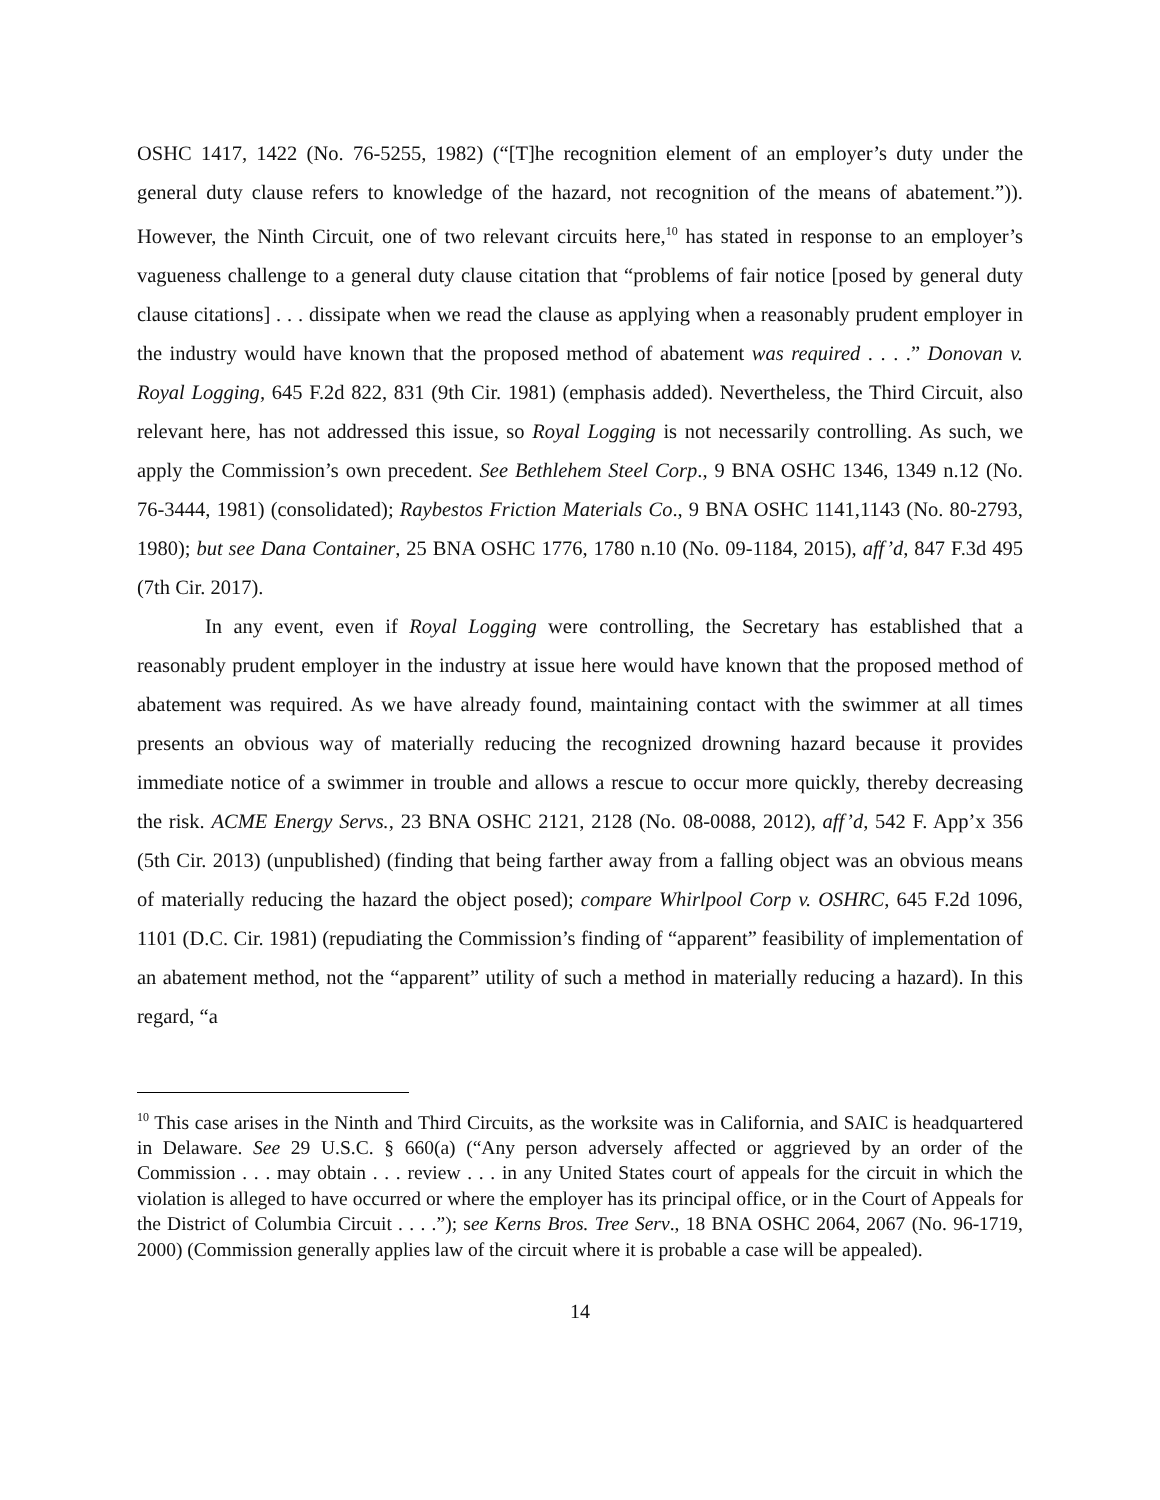OSHC 1417, 1422 (No. 76-5255, 1982) (“[T]he recognition element of an employer’s duty under the general duty clause refers to knowledge of the hazard, not recognition of the means of abatement.”)). However, the Ninth Circuit, one of two relevant circuits here,<sup>10</sup> has stated in response to an employer’s vagueness challenge to a general duty clause citation that “problems of fair notice [posed by general duty clause citations] . . . dissipate when we read the clause as applying when a reasonably prudent employer in the industry would have known that the proposed method of abatement was required . . . .” Donovan v. Royal Logging, 645 F.2d 822, 831 (9th Cir. 1981) (emphasis added). Nevertheless, the Third Circuit, also relevant here, has not addressed this issue, so Royal Logging is not necessarily controlling. As such, we apply the Commission’s own precedent. See Bethlehem Steel Corp., 9 BNA OSHC 1346, 1349 n.12 (No. 76-3444, 1981) (consolidated); Raybestos Friction Materials Co., 9 BNA OSHC 1141,1143 (No. 80-2793, 1980); but see Dana Container, 25 BNA OSHC 1776, 1780 n.10 (No. 09-1184, 2015), aff’d, 847 F.3d 495 (7th Cir. 2017).
In any event, even if Royal Logging were controlling, the Secretary has established that a reasonably prudent employer in the industry at issue here would have known that the proposed method of abatement was required. As we have already found, maintaining contact with the swimmer at all times presents an obvious way of materially reducing the recognized drowning hazard because it provides immediate notice of a swimmer in trouble and allows a rescue to occur more quickly, thereby decreasing the risk. ACME Energy Servs., 23 BNA OSHC 2121, 2128 (No. 08-0088, 2012), aff’d, 542 F. App’x 356 (5th Cir. 2013) (unpublished) (finding that being farther away from a falling object was an obvious means of materially reducing the hazard the object posed); compare Whirlpool Corp v. OSHRC, 645 F.2d 1096, 1101 (D.C. Cir. 1981) (repudiating the Commission’s finding of “apparent” feasibility of implementation of an abatement method, not the “apparent” utility of such a method in materially reducing a hazard). In this regard, “a
<sup>10</sup> This case arises in the Ninth and Third Circuits, as the worksite was in California, and SAIC is headquartered in Delaware. See 29 U.S.C. § 660(a) (“Any person adversely affected or aggrieved by an order of the Commission . . . may obtain . . . review . . . in any United States court of appeals for the circuit in which the violation is alleged to have occurred or where the employer has its principal office, or in the Court of Appeals for the District of Columbia Circuit . . . .”); see Kerns Bros. Tree Serv., 18 BNA OSHC 2064, 2067 (No. 96-1719, 2000) (Commission generally applies law of the circuit where it is probable a case will be appealed).
14